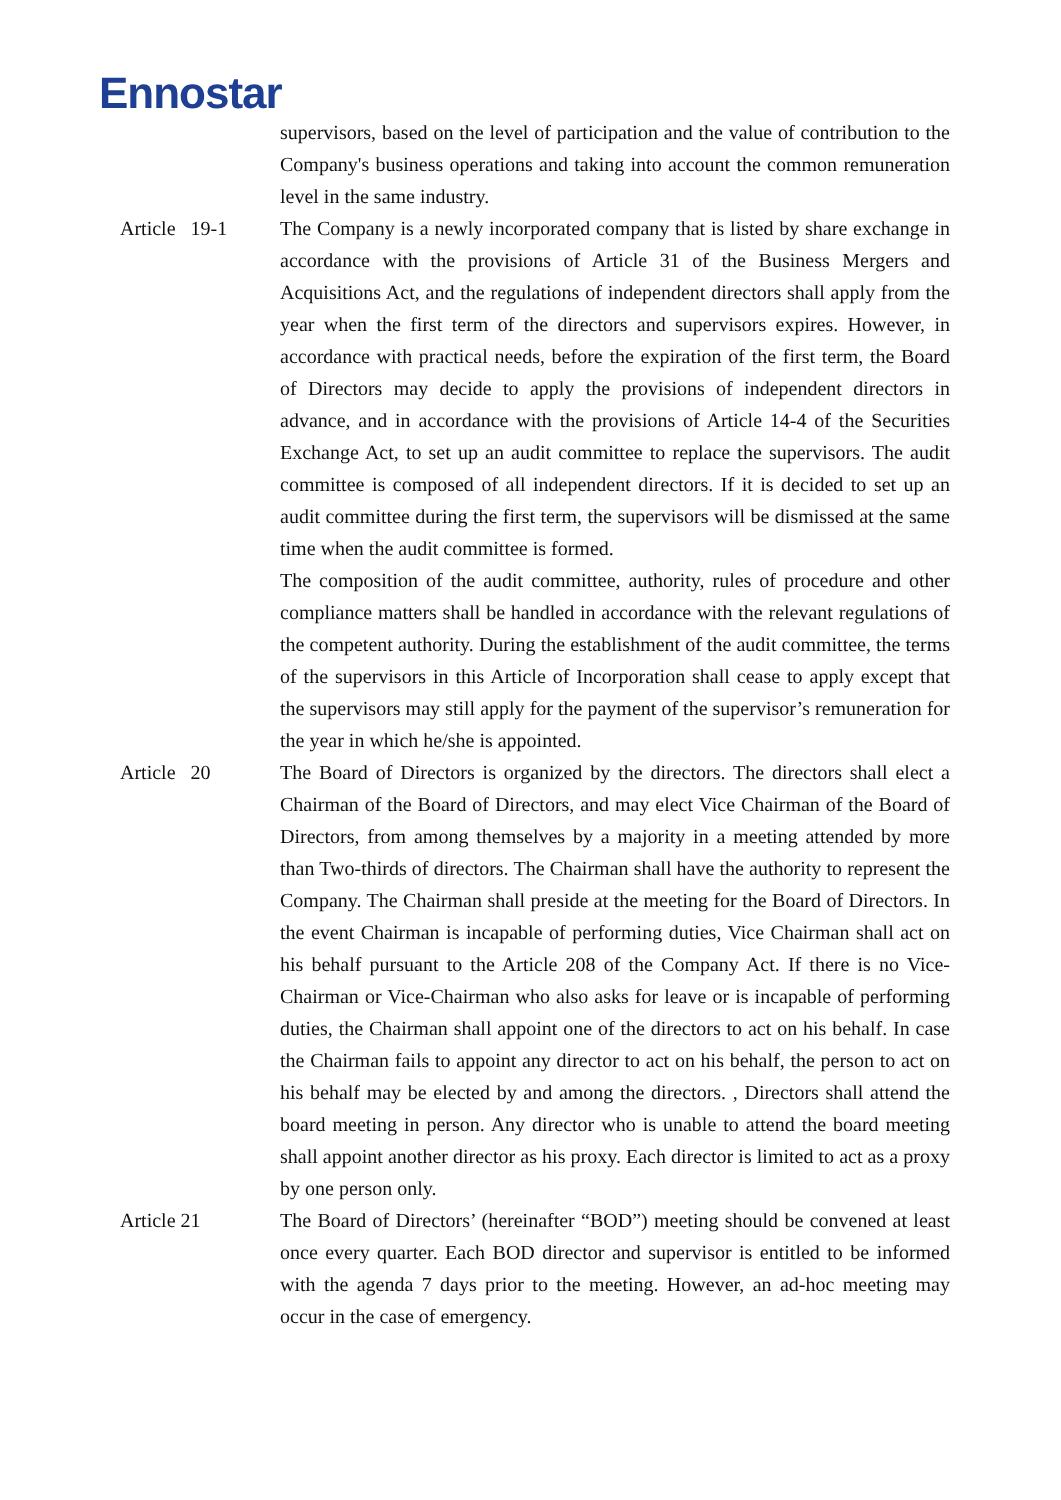Ennostar
supervisors, based on the level of participation and the value of contribution to the Company's business operations and taking into account the common remuneration level in the same industry.
Article 19-1
The Company is a newly incorporated company that is listed by share exchange in accordance with the provisions of Article 31 of the Business Mergers and Acquisitions Act, and the regulations of independent directors shall apply from the year when the first term of the directors and supervisors expires. However, in accordance with practical needs, before the expiration of the first term, the Board of Directors may decide to apply the provisions of independent directors in advance, and in accordance with the provisions of Article 14-4 of the Securities Exchange Act, to set up an audit committee to replace the supervisors. The audit committee is composed of all independent directors. If it is decided to set up an audit committee during the first term, the supervisors will be dismissed at the same time when the audit committee is formed.
The composition of the audit committee, authority, rules of procedure and other compliance matters shall be handled in accordance with the relevant regulations of the competent authority. During the establishment of the audit committee, the terms of the supervisors in this Article of Incorporation shall cease to apply except that the supervisors may still apply for the payment of the supervisor’s remuneration for the year in which he/she is appointed.
Article 20 The Board of Directors is organized by the directors. The directors shall elect a Chairman of the Board of Directors, and may elect Vice Chairman of the Board of Directors, from among themselves by a majority in a meeting attended by more than Two-thirds of directors. The Chairman shall have the authority to represent the Company. The Chairman shall preside at the meeting for the Board of Directors. In the event Chairman is incapable of performing duties, Vice Chairman shall act on his behalf pursuant to the Article 208 of the Company Act. If there is no Vice-Chairman or Vice-Chairman who also asks for leave or is incapable of performing duties, the Chairman shall appoint one of the directors to act on his behalf. In case the Chairman fails to appoint any director to act on his behalf, the person to act on his behalf may be elected by and among the directors. , Directors shall attend the board meeting in person. Any director who is unable to attend the board meeting shall appoint another director as his proxy. Each director is limited to act as a proxy by one person only.
Article 21 The Board of Directors’ (hereinafter “BOD”) meeting should be convened at least once every quarter. Each BOD director and supervisor is entitled to be informed with the agenda 7 days prior to the meeting. However, an ad-hoc meeting may occur in the case of emergency.